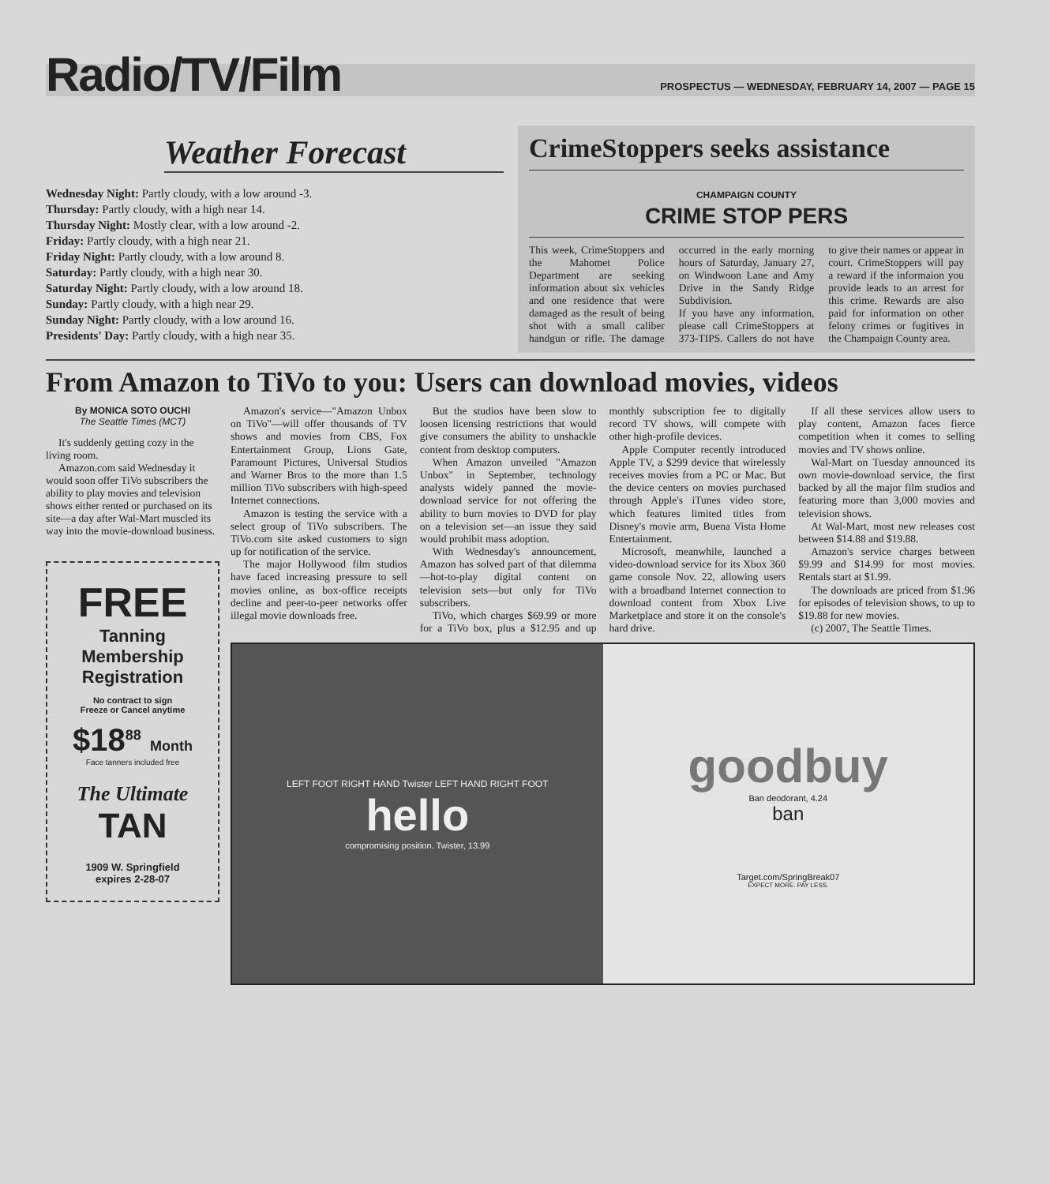Radio/TV/Film
PROSPECTUS — WEDNESDAY, FEBRUARY 14, 2007 — PAGE 15
Weather Forecast
Wednesday Night: Partly cloudy, with a low around -3.
Thursday: Partly cloudy, with a high near 14.
Thursday Night: Mostly clear, with a low around -2.
Friday: Partly cloudy, with a high near 21.
Friday Night: Partly cloudy, with a low around 8.
Saturday: Partly cloudy, with a high near 30.
Saturday Night: Partly cloudy, with a low around 18.
Sunday: Partly cloudy, with a high near 29.
Sunday Night: Partly cloudy, with a low around 16.
Presidents' Day: Partly cloudy, with a high near 35.
CrimeStoppers seeks assistance
CHAMPAIGN COUNTY
CRIME STOP PERS
This week, CrimeStoppers and the Mahomet Police Department are seeking information about six vehicles and one residence that were damaged as the result of being shot with a small caliber handgun or rifle. The damage occurred in the early morning hours of Saturday, January 27, on Windwoon Lane and Amy Drive in the Sandy Ridge Subdivision.
If you have any information, please call CrimeStoppers at 373-TIPS. Callers do not have to give their names or appear in court. CrimeStoppers will pay a reward if the informaion you provide leads to an arrest for this crime. Rewards are also paid for information on other felony crimes or fugitives in the Champaign County area.
From Amazon to TiVo to you: Users can download movies, videos
By MONICA SOTO OUCHI
The Seattle Times (MCT)
It's suddenly getting cozy in the living room.
Amazon.com said Wednesday it would soon offer TiVo subscribers the ability to play movies and television shows either rented or purchased on its site—a day after Wal-Mart muscled its way into the movie-download business.
FREE
Tanning Membership Registration
No contract to sign
Freeze or Cancel anytime
$18<sup>88</sup> Month
Face tanners included free
The Ultimate
TAN
1909 W. Springfield
expires 2-28-07
Amazon's service—"Amazon Unbox on TiVo"—will offer thousands of TV shows and movies from CBS, Fox Entertainment Group, Lions Gate, Paramount Pictures, Universal Studios and Warner Bros to the more than 1.5 million TiVo subscribers with high-speed Internet connections.
Amazon is testing the service with a select group of TiVo subscribers. The TiVo.com site asked customers to sign up for notification of the service.
The major Hollywood film studios have faced increasing pressure to sell movies online, as box-office receipts decline and peer-to-peer networks offer illegal movie downloads free.
But the studios have been slow to loosen licensing restrictions that would give consumers the ability to unshackle content from desktop computers.
When Amazon unveiled "Amazon Unbox" in September, technology analysts widely panned the movie-download service for not offering the ability to burn movies to DVD for play on a television set—an issue they said would prohibit mass adoption.
With Wednesday's announcement, Amazon has solved part of that dilemma—hot-to-play digital content on television sets—but only for TiVo subscribers.
TiVo, which charges $69.99 or more for a TiVo box, plus a $12.95 and up monthly subscription fee to digitally record TV shows, will compete with other high-profile devices.
Apple Computer recently introduced Apple TV, a $299 device that wirelessly receives movies from a PC or Mac. But the device centers on movies purchased through Apple's iTunes video store, which features limited titles from Disney's movie arm, Buena Vista Home Entertainment.
Microsoft, meanwhile, launched a video-download service for its Xbox 360 game console Nov. 22, allowing users with a broadband Internet connection to download content from Xbox Live Marketplace and store it on the console's hard drive.
If all these services allow users to play content, Amazon faces fierce competition when it comes to selling movies and TV shows online.
Wal-Mart on Tuesday announced its own movie-download service, the first backed by all the major film studios and featuring more than 3,000 movies and television shows.
At Wal-Mart, most new releases cost between $14.88 and $19.88.
Amazon's service charges between $9.99 and $14.99 for most movies. Rentals start at $1.99.
The downloads are priced from $1.96 for episodes of television shows, to up to $19.88 for new movies.
(c) 2007, The Seattle Times.
LEFT FOOT RIGHT HAND Twister LEFT HAND RIGHT FOOT
hello
compromising position. Twister, 13.99
goodbuy
Ban deodorant, 4.24
ban
Target.com/SpringBreak07
EXPECT MORE. PAY LESS.